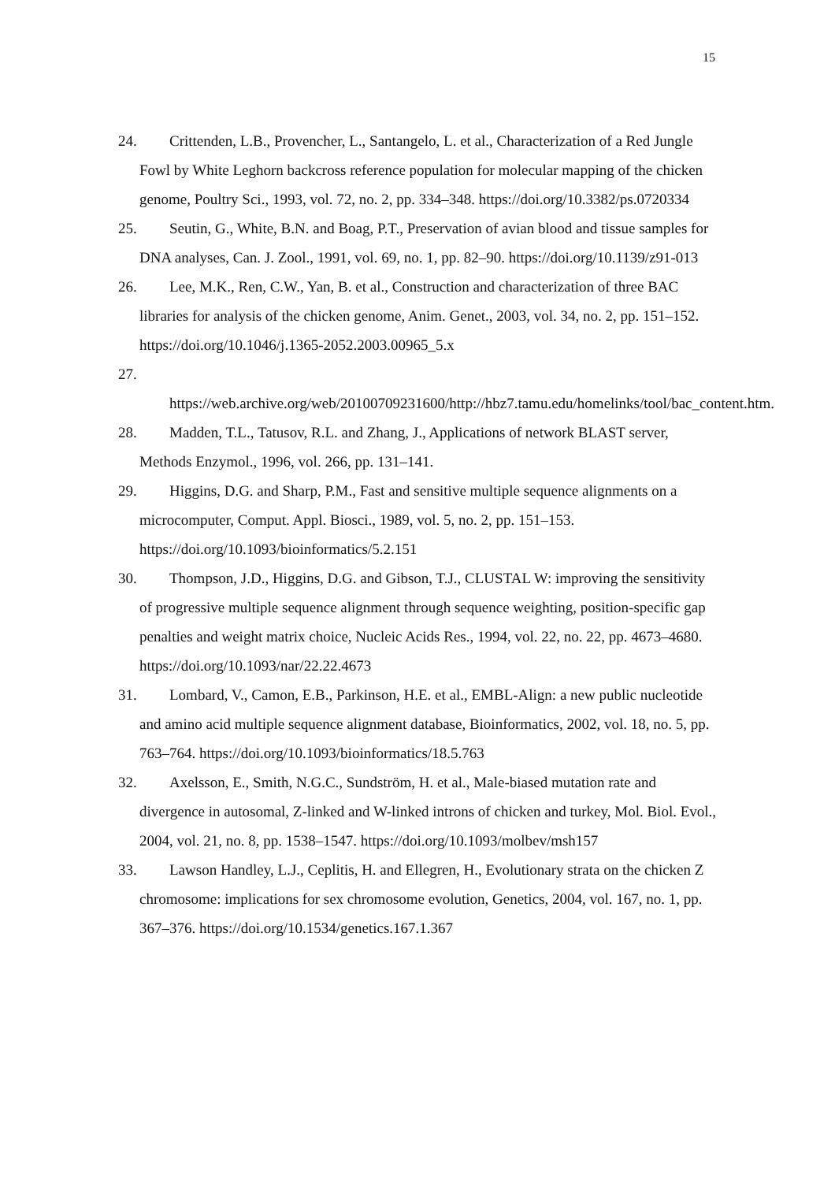15
24. Crittenden, L.B., Provencher, L., Santangelo, L. et al., Characterization of a Red Jungle Fowl by White Leghorn backcross reference population for molecular mapping of the chicken genome, Poultry Sci., 1993, vol. 72, no. 2, pp. 334–348. https://doi.org/10.3382/ps.0720334
25. Seutin, G., White, B.N. and Boag, P.T., Preservation of avian blood and tissue samples for DNA analyses, Can. J. Zool., 1991, vol. 69, no. 1, pp. 82–90. https://doi.org/10.1139/z91-013
26. Lee, M.K., Ren, C.W., Yan, B. et al., Construction and characterization of three BAC libraries for analysis of the chicken genome, Anim. Genet., 2003, vol. 34, no. 2, pp. 151–152. https://doi.org/10.1046/j.1365-2052.2003.00965_5.x
27.
https://web.archive.org/web/20100709231600/http://hbz7.tamu.edu/homelinks/tool/bac_content.htm.
28. Madden, T.L., Tatusov, R.L. and Zhang, J., Applications of network BLAST server, Methods Enzymol., 1996, vol. 266, pp. 131–141.
29. Higgins, D.G. and Sharp, P.M., Fast and sensitive multiple sequence alignments on a microcomputer, Comput. Appl. Biosci., 1989, vol. 5, no. 2, pp. 151–153. https://doi.org/10.1093/bioinformatics/5.2.151
30. Thompson, J.D., Higgins, D.G. and Gibson, T.J., CLUSTAL W: improving the sensitivity of progressive multiple sequence alignment through sequence weighting, position-specific gap penalties and weight matrix choice, Nucleic Acids Res., 1994, vol. 22, no. 22, pp. 4673–4680. https://doi.org/10.1093/nar/22.22.4673
31. Lombard, V., Camon, E.B., Parkinson, H.E. et al., EMBL-Align: a new public nucleotide and amino acid multiple sequence alignment database, Bioinformatics, 2002, vol. 18, no. 5, pp. 763–764. https://doi.org/10.1093/bioinformatics/18.5.763
32. Axelsson, E., Smith, N.G.C., Sundström, H. et al., Male-biased mutation rate and divergence in autosomal, Z-linked and W-linked introns of chicken and turkey, Mol. Biol. Evol., 2004, vol. 21, no. 8, pp. 1538–1547. https://doi.org/10.1093/molbev/msh157
33. Lawson Handley, L.J., Ceplitis, H. and Ellegren, H., Evolutionary strata on the chicken Z chromosome: implications for sex chromosome evolution, Genetics, 2004, vol. 167, no. 1, pp. 367–376. https://doi.org/10.1534/genetics.167.1.367